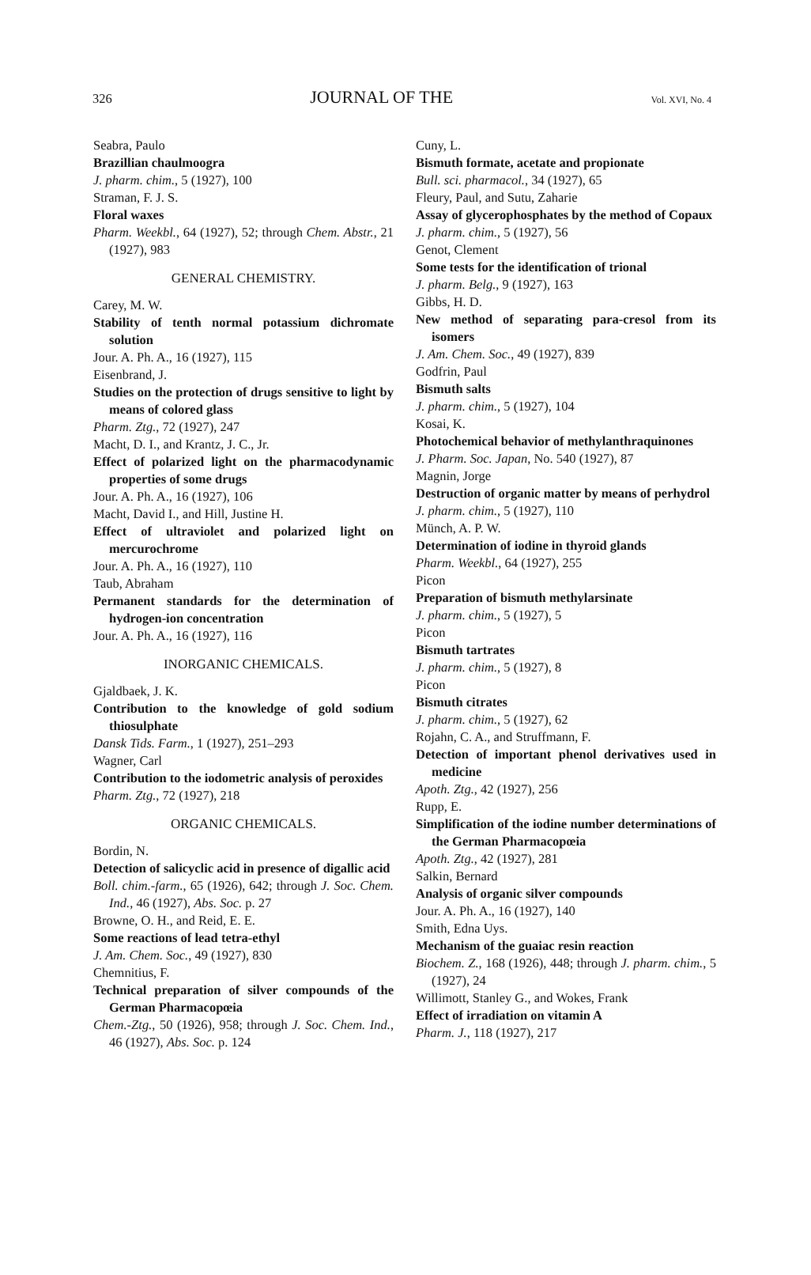326 JOURNAL OF THE Vol. XVI, No. 4
Seabra, Paulo
Brazillian chaulmoogra
J. pharm. chim., 5 (1927), 100
Straman, F. J. S.
Floral waxes
Pharm. Weekbl., 64 (1927), 52; through Chem. Abstr., 21 (1927), 983
GENERAL CHEMISTRY.
Carey, M. W.
Stability of tenth normal potassium dichromate solution
Jour. A. Ph. A., 16 (1927), 115
Eisenbrand, J.
Studies on the protection of drugs sensitive to light by means of colored glass
Pharm. Ztg., 72 (1927), 247
Macht, D. I., and Krantz, J. C., Jr.
Effect of polarized light on the pharmacodynamic properties of some drugs
Jour. A. Ph. A., 16 (1927), 106
Macht, David I., and Hill, Justine H.
Effect of ultraviolet and polarized light on mercurochrome
Jour. A. Ph. A., 16 (1927), 110
Taub, Abraham
Permanent standards for the determination of hydrogen-ion concentration
Jour. A. Ph. A., 16 (1927), 116
INORGANIC CHEMICALS.
Gjaldbaek, J. K.
Contribution to the knowledge of gold sodium thiosulphate
Dansk Tids. Farm., 1 (1927), 251–293
Wagner, Carl
Contribution to the iodometric analysis of peroxides
Pharm. Ztg., 72 (1927), 218
ORGANIC CHEMICALS.
Bordin, N.
Detection of salicyclic acid in presence of digallic acid
Boll. chim.-farm., 65 (1926), 642; through J. Soc. Chem. Ind., 46 (1927), Abs. Soc. p. 27
Browne, O. H., and Reid, E. E.
Some reactions of lead tetra-ethyl
J. Am. Chem. Soc., 49 (1927), 830
Chemnitius, F.
Technical preparation of silver compounds of the German Pharmacopœia
Chem.-Ztg., 50 (1926), 958; through J. Soc. Chem. Ind., 46 (1927), Abs. Soc. p. 124
Cuny, L.
Bismuth formate, acetate and propionate
Bull. sci. pharmacol., 34 (1927), 65
Fleury, Paul, and Sutu, Zaharie
Assay of glycerophosphates by the method of Copaux
J. pharm. chim., 5 (1927), 56
Genot, Clement
Some tests for the identification of trional
J. pharm. Belg., 9 (1927), 163
Gibbs, H. D.
New method of separating para-cresol from its isomers
J. Am. Chem. Soc., 49 (1927), 839
Godfrin, Paul
Bismuth salts
J. pharm. chim., 5 (1927), 104
Kosai, K.
Photochemical behavior of methylanthraquinones
J. Pharm. Soc. Japan, No. 540 (1927), 87
Magnin, Jorge
Destruction of organic matter by means of perhydrol
J. pharm. chim., 5 (1927), 110
Münch, A. P. W.
Determination of iodine in thyroid glands
Pharm. Weekbl., 64 (1927), 255
Picon
Preparation of bismuth methylarsinate
J. pharm. chim., 5 (1927), 5
Picon
Bismuth tartrates
J. pharm. chim., 5 (1927), 8
Picon
Bismuth citrates
J. pharm. chim., 5 (1927), 62
Rojahn, C. A., and Struffmann, F.
Detection of important phenol derivatives used in medicine
Apoth. Ztg., 42 (1927), 256
Rupp, E.
Simplification of the iodine number determinations of the German Pharmacopœia
Apoth. Ztg., 42 (1927), 281
Salkin, Bernard
Analysis of organic silver compounds
Jour. A. Ph. A., 16 (1927), 140
Smith, Edna Uys.
Mechanism of the guaiac resin reaction
Biochem. Z., 168 (1926), 448; through J. pharm. chim., 5 (1927), 24
Willimott, Stanley G., and Wokes, Frank
Effect of irradiation on vitamin A
Pharm. J., 118 (1927), 217